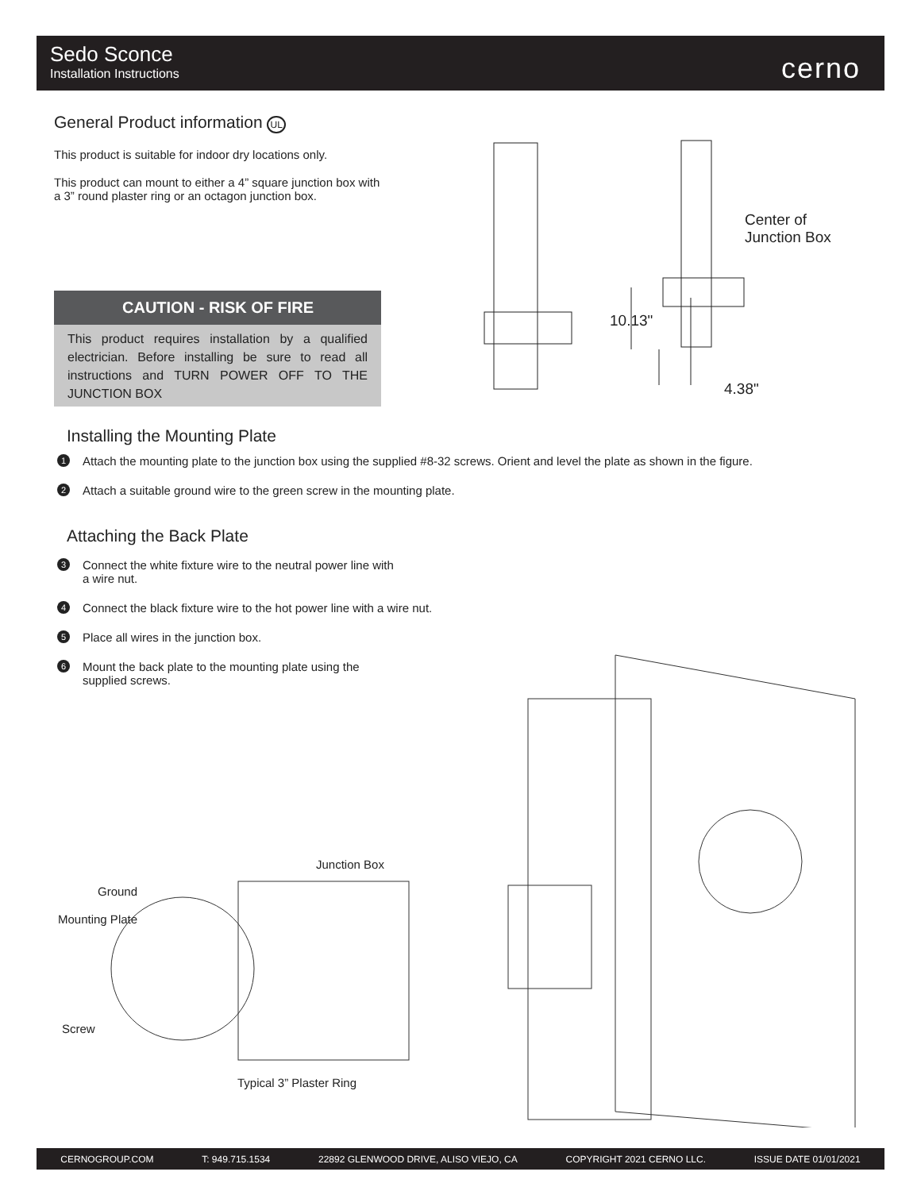Sedo Sconce
Installation Instructions
cerno
General Product information UL
This product is suitable for indoor dry locations only.
This product can mount to either a 4” square junction box with a 3” round plaster ring or an octagon junction box.
CAUTION - RISK OF FIRE
This product requires installation by a qualified electrician. Before installing be sure to read all instructions and TURN POWER OFF TO THE JUNCTION BOX
Center of
Junction Box
10.13"
4.38"
Installing the Mounting Plate
1 Attach the mounting plate to the junction box using the supplied #8-32 screws. Orient and level the plate as shown in the figure.
2 Attach a suitable ground wire to the green screw in the mounting plate.
Attaching the Back Plate
3 Connect the white fixture wire to the neutral power line with a wire nut.
4 Connect the black fixture wire to the hot power line with a wire nut.
5 Place all wires in the junction box.
6 Mount the back plate to the mounting plate using the supplied screws.
Junction Box
Ground
Mounting Plate
Screw
Typical 3” Plaster Ring
CERNOGROUP.COM T: 949.715.1534 22892 GLENWOOD DRIVE, ALISO VIEJO, CA COPYRIGHT 2021 CERNO LLC. ISSUE DATE 01/01/2021